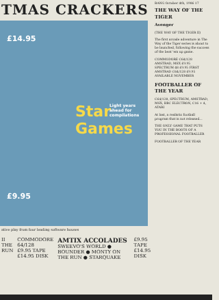TMAS CRACKERS
£14.95
Star Games
£9.95
Light years ahead for compilations
ative play from four leading software houses
II
THE RUN
COMMODORE 64/128
£9.95 TAPE
£14.95 DISK
AMTIX ACCOLADES
SWEEVO'S WORLD ● BOUNDER ● MONTY ON THE RUN ● STARQUAKE
£9.95 TAPE
£14.95 DISK
BANG October 4th, 1986 17
THE WAY OF THE TIGER
Avenger
(THE WAY OF THE TIGER II)
The first arcade adventure in The Way of the Tiger series is about to be launched, following the success of the beat 'em up game.
COMMODORE C64/128 AMSTRAD, MSX £9.95 SPECTRUM 48 £9.95 FIRST AMSTRAD C64/128 £9.95 AVAILABLE NOVEMBER
FOOTBALLER OF THE YEAR
C64/128, SPECTRUM, AMSTRAD, MSX, BBC ELECTRON, C16 + 4, ATARI
At last, a realistic football program that is not released...
THE ONLY GAME THAT PUTS YOU IN THE BOOTS OF A PROFESSIONAL FOOTBALLER
FOOTBALLER OF THE YEAR